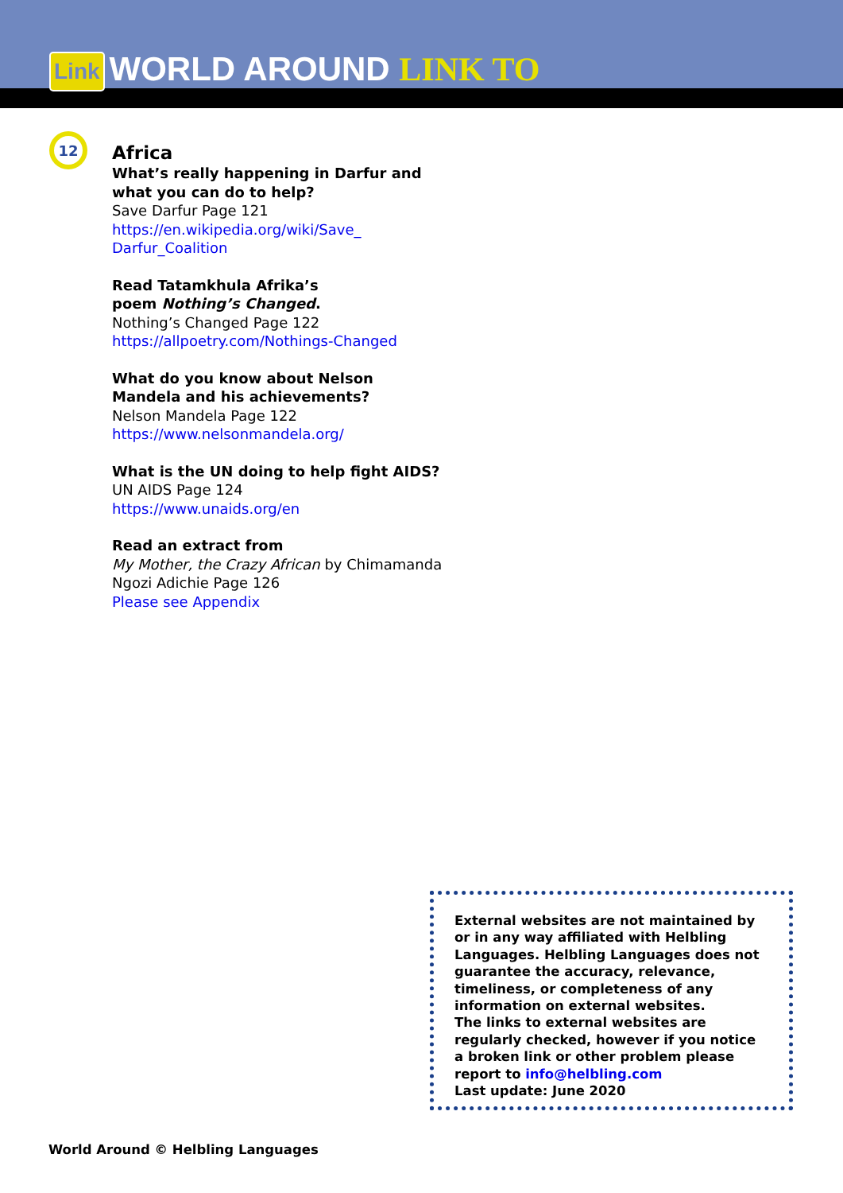Link WORLD AROUND LINK TO
12
Africa
What’s really happening in Darfur and what you can do to help?
Save Darfur Page 121
https://en.wikipedia.org/wiki/Save_ Darfur_Coalition
Read Tatamkhula Afrika’s
poem Nothing’s Changed.
Nothing’s Changed Page 122
https://allpoetry.com/Nothings-Changed
What do you know about Nelson Mandela and his achievements?
Nelson Mandela Page 122
https://www.nelsonmandela.org/
What is the UN doing to help fight AIDS?
UN AIDS Page 124
https://www.unaids.org/en
Read an extract from
My Mother, the Crazy African by Chimamanda Ngozi Adichie Page 126
Please see Appendix
External websites are not maintained by or in any way affiliated with Helbling Languages. Helbling Languages does not guarantee the accuracy, relevance, timeliness, or completeness of any information on external websites.
The links to external websites are regularly checked, however if you notice a broken link or other problem please report to info@helbling.com
Last update: June 2020
World Around © Helbling Languages